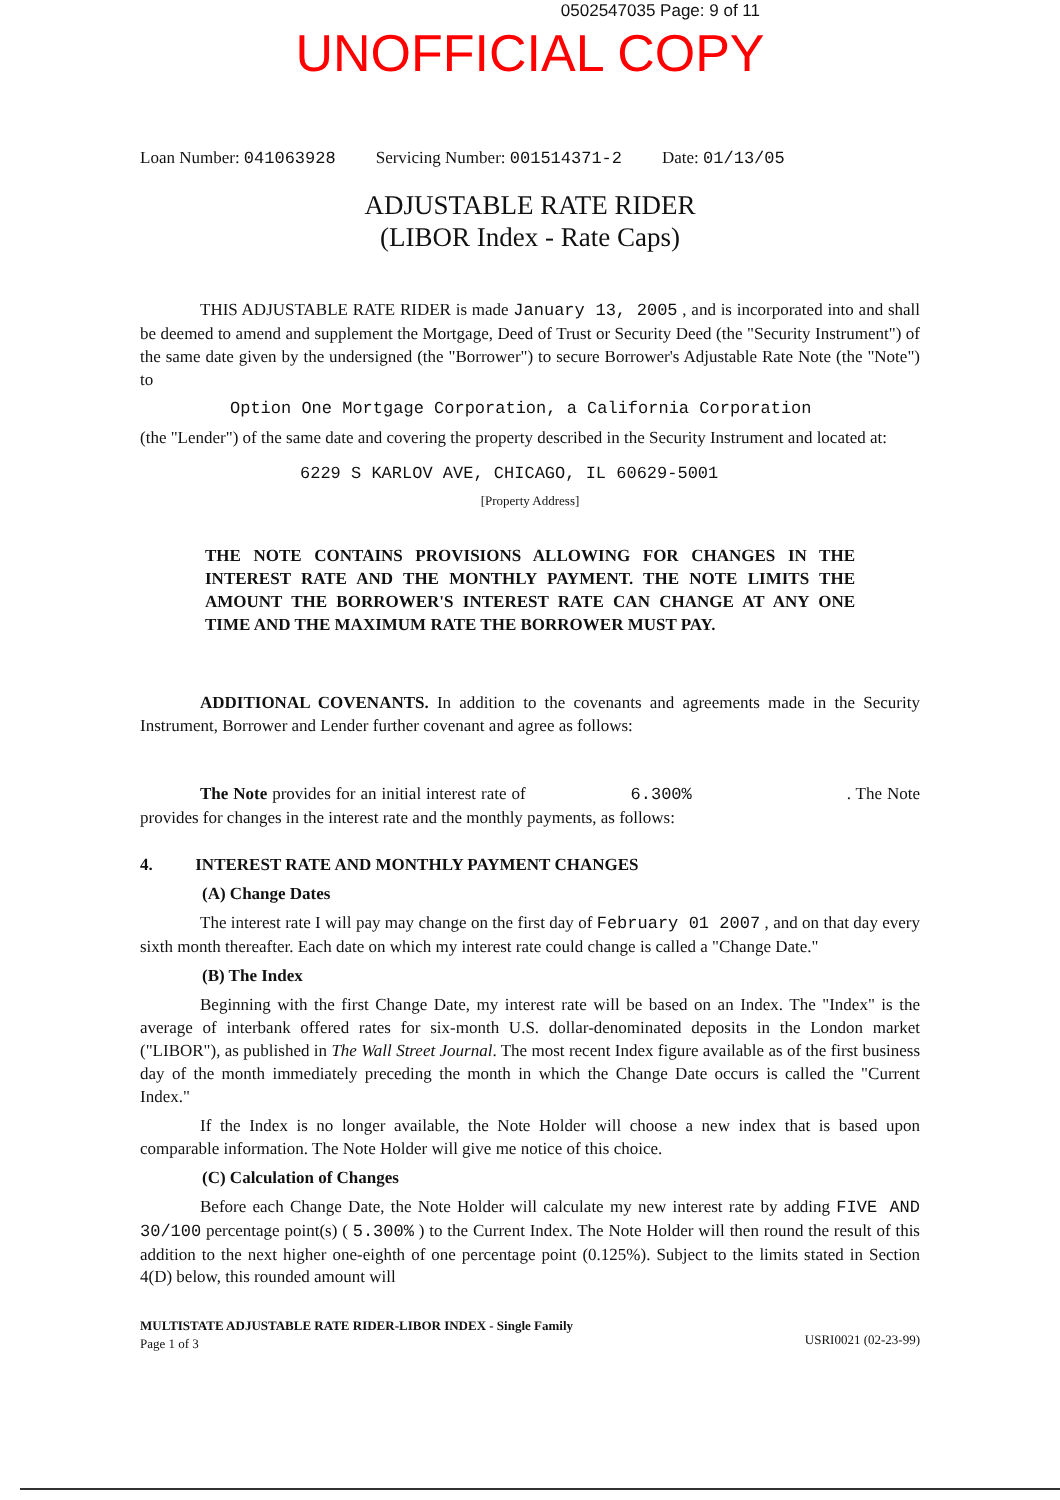0502547035 Page: 9 of 11
UNOFFICIAL COPY
Loan Number: 041063928 Servicing Number: 001514371-2 Date: 01/13/05
ADJUSTABLE RATE RIDER
(LIBOR Index - Rate Caps)
THIS ADJUSTABLE RATE RIDER is made January 13, 2005 , and is incorporated into and shall be deemed to amend and supplement the Mortgage, Deed of Trust or Security Deed (the "Security Instrument") of the same date given by the undersigned (the "Borrower") to secure Borrower's Adjustable Rate Note (the "Note") to
Option One Mortgage Corporation, a California Corporation
(the "Lender") of the same date and covering the property described in the Security Instrument and located at:
6229 S KARLOV AVE, CHICAGO, IL 60629-5001
[Property Address]
THE NOTE CONTAINS PROVISIONS ALLOWING FOR CHANGES IN THE INTEREST RATE AND THE MONTHLY PAYMENT. THE NOTE LIMITS THE AMOUNT THE BORROWER'S INTEREST RATE CAN CHANGE AT ANY ONE TIME AND THE MAXIMUM RATE THE BORROWER MUST PAY.
ADDITIONAL COVENANTS. In addition to the covenants and agreements made in the Security Instrument, Borrower and Lender further covenant and agree as follows:
The Note provides for an initial interest rate of 6.300% . The Note provides for changes in the interest rate and the monthly payments, as follows:
4. INTEREST RATE AND MONTHLY PAYMENT CHANGES
(A) Change Dates
The interest rate I will pay may change on the first day of February 01 2007 , and on that day every sixth month thereafter. Each date on which my interest rate could change is called a "Change Date."
(B) The Index
Beginning with the first Change Date, my interest rate will be based on an Index. The "Index" is the average of interbank offered rates for six-month U.S. dollar-denominated deposits in the London market ("LIBOR"), as published in The Wall Street Journal. The most recent Index figure available as of the first business day of the month immediately preceding the month in which the Change Date occurs is called the "Current Index."
If the Index is no longer available, the Note Holder will choose a new index that is based upon comparable information. The Note Holder will give me notice of this choice.
(C) Calculation of Changes
Before each Change Date, the Note Holder will calculate my new interest rate by adding FIVE AND 30/100 percentage point(s) ( 5.300% ) to the Current Index. The Note Holder will then round the result of this addition to the next higher one-eighth of one percentage point (0.125%). Subject to the limits stated in Section 4(D) below, this rounded amount will
MULTISTATE ADJUSTABLE RATE RIDER-LIBOR INDEX - Single Family
Page 1 of 3
USRI0021 (02-23-99)